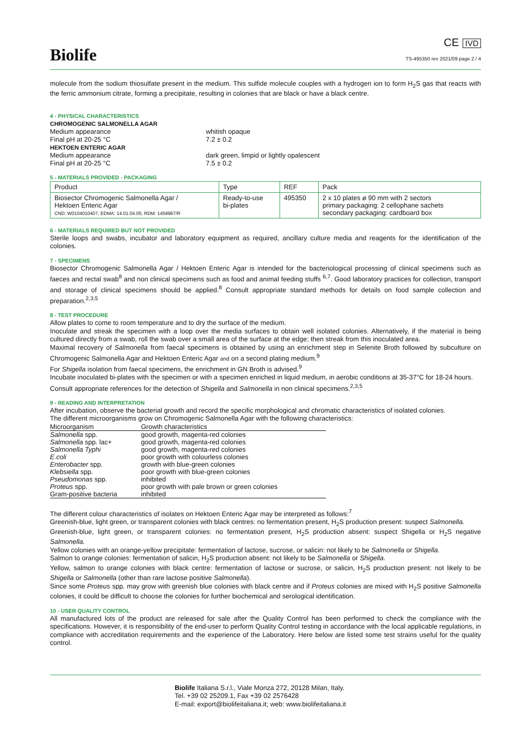Biolife
CE IVD
TS-495350 rev 2021/09 page 2 / 4
molecule from the sodium thiosulfate present in the medium. This sulfide molecule couples with a hydrogen ion to form H<sub>2</sub>S gas that reacts with the ferric ammonium citrate, forming a precipitate, resulting in colonies that are black or have a black centre.
4 - PHYSICAL CHARACTERISTICS
CHROMOGENIC SALMONELLA AGAR
Medium appearance
whitish opaque
Final pH at 20-25 °C
7.2 ± 0.2
HEKTOEN ENTERIC AGAR
Medium appearance
dark green, limpid or lightly opalescent
Final pH at 20-25 °C
7.5 ± 0.2
5 - MATERIALS PROVIDED - PACKAGING
| Product | Type | REF | Pack |
| --- | --- | --- | --- |
| Biosector Chromogenic Salmonella Agar / Hektoen Enteric Agar CND: W0104010407, EDMA: 14.01.04.05; RDM: 1458967/R | Ready-to-use bi-plates | 495350 | 2 x 10 plates ø 90 mm with 2 sectors primary packaging: 2 cellophane sachets secondary packaging: cardboard box |
6 - MATERIALS REQUIRED BUT NOT PROVIDED
Sterile loops and swabs, incubator and laboratory equipment as required, ancillary culture media and reagents for the identification of the colonies.
7 - SPECIMENS
Biosector Chromogenic Salmonella Agar / Hektoen Enteric Agar is intended for the bacteriological processing of clinical specimens such as faeces and rectal swab<sup>8</sup> and non clinical specimens such as food and animal feeding stuffs <sup>6,7</sup>. Good laboratory practices for collection, transport and storage of clinical specimens should be applied.<sup>8</sup> Consult appropriate standard methods for details on food sample collection and preparation.<sup>2,3,5</sup>
8 - TEST PROCEDURE
Allow plates to come to room temperature and to dry the surface of the medium.
Inoculate and streak the specimen with a loop over the media surfaces to obtain well isolated colonies. Alternatively, if the material is being cultured directly from a swab, roll the swab over a small area of the surface at the edge; then streak from this inoculated area.
Maximal recovery of Salmonella from faecal specimens is obtained by using an enrichment step in Selenite Broth followed by subculture on Chromogenic Salmonella Agar and Hektoen Enteric Agar and on a second plating medium.<sup>9</sup>
For Shigella isolation from faecal specimens, the enrichment in GN Broth is advised.<sup>9</sup>
Incubate inoculated bi-plates with the specimen or with a specimen enriched in liquid medium, in aerobic conditions at 35-37°C for 18-24 hours.
Consult appropriate references for the detection of Shigella and Salmonella in non clinical specimens.<sup>2,3,5</sup>
9 - READING AND INTERPRETATION
After incubation, observe the bacterial growth and record the specific morphological and chromatic characteristics of isolated colonies.
The different microorganisms grow on Chromogenic Salmonella Agar with the following characteristics:
| Microorganism | Growth characteristics |
| --- | --- |
| Salmonella spp. | good growth, magenta-red colonies |
| Salmonella spp. lac+ | good growth, magenta-red colonies |
| Salmonella Typhi | good growth, magenta-red colonies |
| E.coli | poor growth with colourless colonies |
| Enterobacter spp. | growth with blue-green colonies |
| Klebsiella spp. | poor growth with blue-green colonies |
| Pseudomonas spp. | inhibited |
| Proteus spp. | poor growth with pale brown or green colonies |
| Gram-positive bacteria | inhibited |
The different colour characteristics of isolates on Hektoen Enteric Agar may be interpreted as follows:<sup>7</sup>
Greenish-blue, light green, or transparent colonies with black centres: no fermentation present, H<sub>2</sub>S production present: suspect Salmonella.
Greenish-blue, light green, or transparent colonies: no fermentation present, H<sub>2</sub>S production absent: suspect Shigella or H<sub>2</sub>S negative Salmonella.
Yellow colonies with an orange-yellow precipitate: fermentation of lactose, sucrose, or salicin: not likely to be Salmonella or Shigella.
Salmon to orange colonies: fermentation of salicin, H<sub>2</sub>S production absent: not likely to be Salmonella or Shigella.
Yellow, salmon to orange colonies with black centre: fermentation of lactose or sucrose, or salicin, H<sub>2</sub>S production present: not likely to be Shigella or Salmonella (other than rare lactose positive Salmonella).
Since some Proteus spp. may grow with greenish blue colonies with black centre and if Proteus colonies are mixed with H<sub>2</sub>S positive Salmonella colonies, it could be difficult to choose the colonies for further biochemical and serological identification.
10 - USER QUALITY CONTROL
All manufactured lots of the product are released for sale after the Quality Control has been performed to check the compliance with the specifications. However, it is responsibility of the end-user to perform Quality Control testing in accordance with the local applicable regulations, in compliance with accreditation requirements and the experience of the Laboratory. Here below are listed some test strains useful for the quality control.
Biolife Italiana S.r.l., Viale Monza 272, 20128 Milan, Italy.
Tel. +39 02 25209.1, Fax +39 02 2576428
E-mail: export@biolifeitaliana.it; web: www.biolifeitaliana.it